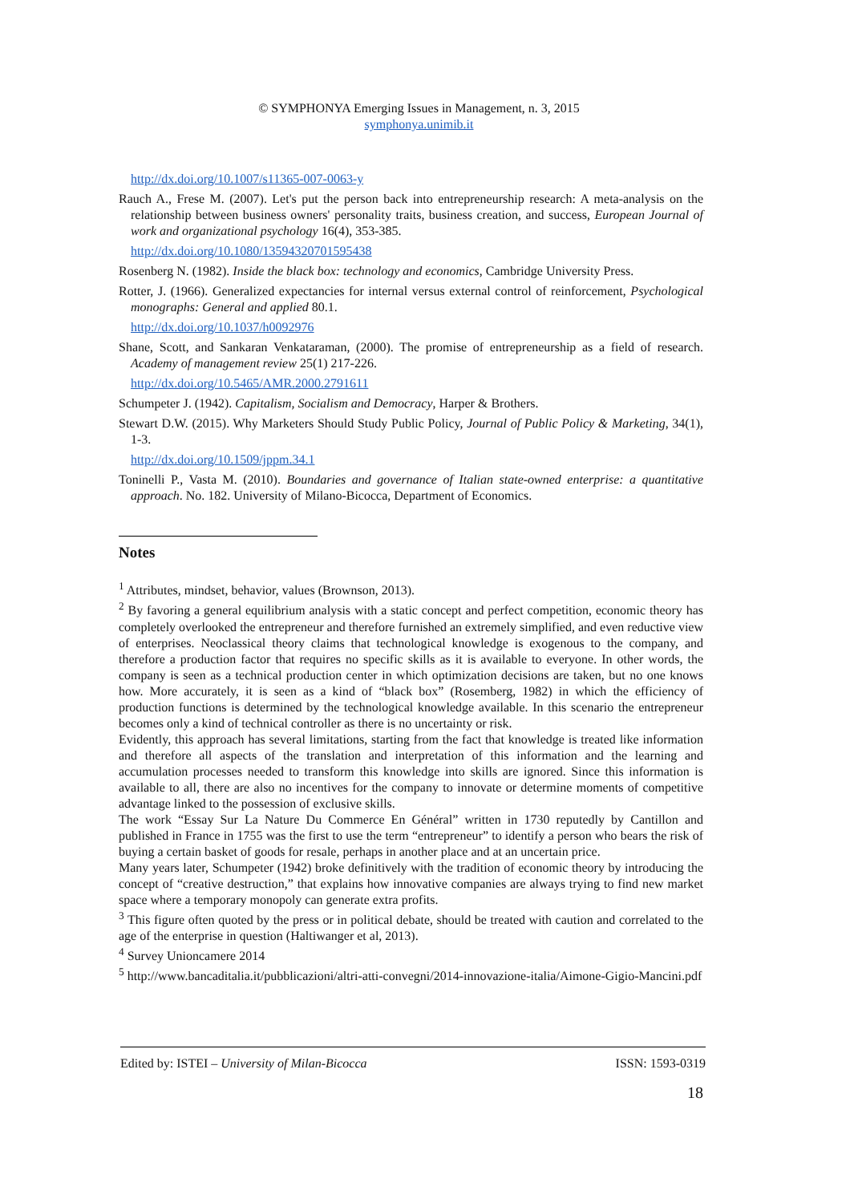© SYMPHONYA Emerging Issues in Management, n. 3, 2015
symphonya.unimib.it
http://dx.doi.org/10.1007/s11365-007-0063-y
Rauch A., Frese M. (2007). Let's put the person back into entrepreneurship research: A meta-analysis on the relationship between business owners' personality traits, business creation, and success, European Journal of work and organizational psychology 16(4), 353-385.
http://dx.doi.org/10.1080/13594320701595438
Rosenberg N. (1982). Inside the black box: technology and economics, Cambridge University Press.
Rotter, J. (1966). Generalized expectancies for internal versus external control of reinforcement, Psychological monographs: General and applied 80.1.
http://dx.doi.org/10.1037/h0092976
Shane, Scott, and Sankaran Venkataraman, (2000). The promise of entrepreneurship as a field of research. Academy of management review 25(1) 217-226.
http://dx.doi.org/10.5465/AMR.2000.2791611
Schumpeter J. (1942). Capitalism, Socialism and Democracy, Harper & Brothers.
Stewart D.W. (2015). Why Marketers Should Study Public Policy, Journal of Public Policy & Marketing, 34(1), 1-3.
http://dx.doi.org/10.1509/jppm.34.1
Toninelli P., Vasta M. (2010). Boundaries and governance of Italian state-owned enterprise: a quantitative approach. No. 182. University of Milano-Bicocca, Department of Economics.
Notes
<sup>1</sup> Attributes, mindset, behavior, values (Brownson, 2013).
<sup>2</sup> By favoring a general equilibrium analysis with a static concept and perfect competition, economic theory has completely overlooked the entrepreneur and therefore furnished an extremely simplified, and even reductive view of enterprises. Neoclassical theory claims that technological knowledge is exogenous to the company, and therefore a production factor that requires no specific skills as it is available to everyone. In other words, the company is seen as a technical production center in which optimization decisions are taken, but no one knows how. More accurately, it is seen as a kind of “black box” (Rosemberg, 1982) in which the efficiency of production functions is determined by the technological knowledge available. In this scenario the entrepreneur becomes only a kind of technical controller as there is no uncertainty or risk.
Evidently, this approach has several limitations, starting from the fact that knowledge is treated like information and therefore all aspects of the translation and interpretation of this information and the learning and accumulation processes needed to transform this knowledge into skills are ignored. Since this information is available to all, there are also no incentives for the company to innovate or determine moments of competitive advantage linked to the possession of exclusive skills.
The work “Essay Sur La Nature Du Commerce En Général” written in 1730 reputedly by Cantillon and published in France in 1755 was the first to use the term “entrepreneur” to identify a person who bears the risk of buying a certain basket of goods for resale, perhaps in another place and at an uncertain price.
Many years later, Schumpeter (1942) broke definitively with the tradition of economic theory by introducing the concept of “creative destruction,” that explains how innovative companies are always trying to find new market space where a temporary monopoly can generate extra profits.
<sup>3</sup> This figure often quoted by the press or in political debate, should be treated with caution and correlated to the age of the enterprise in question (Haltiwanger et al, 2013).
<sup>4</sup> Survey Unioncamere 2014
<sup>5</sup> http://www.bancaditalia.it/pubblicazioni/altri-atti-convegni/2014-innovazione-italia/Aimone-Gigio-Mancini.pdf
Edited by: ISTEI – University of Milan-Bicocca ISSN: 1593-0319
18